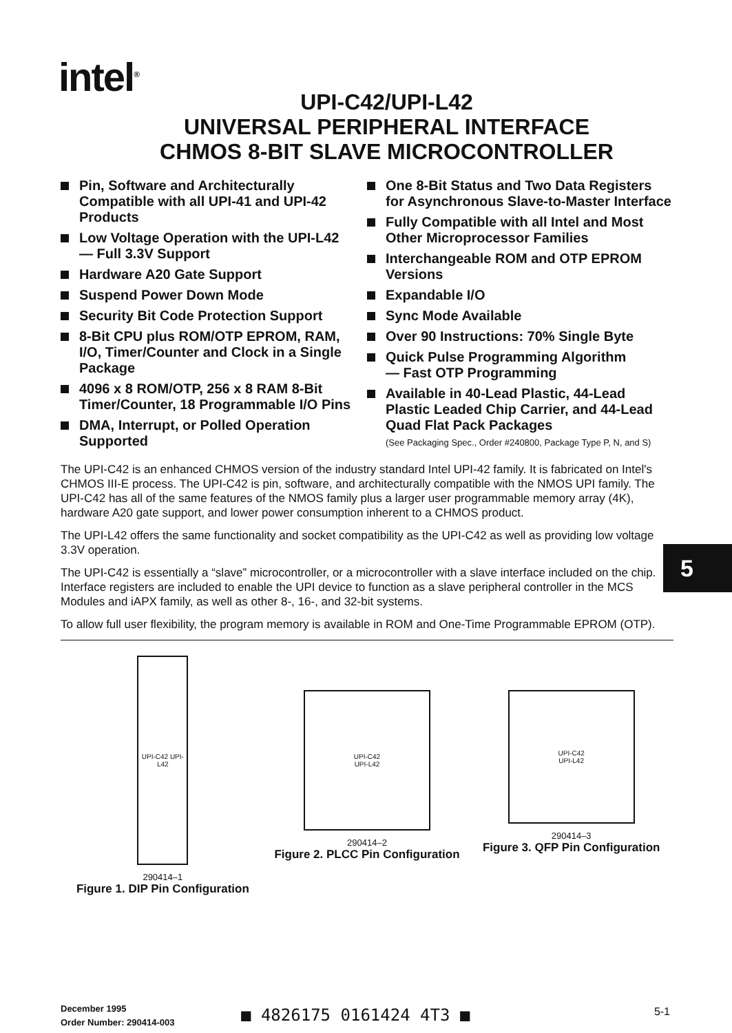intel<sup>®</sup>
UPI-C42/UPI-L42
UNIVERSAL PERIPHERAL INTERFACE
CHMOS 8-BIT SLAVE MICROCONTROLLER
Pin, Software and Architecturally Compatible with all UPI-41 and UPI-42 Products
Low Voltage Operation with the UPI-L42
— Full 3.3V Support
Hardware A20 Gate Support
Suspend Power Down Mode
Security Bit Code Protection Support
8-Bit CPU plus ROM/OTP EPROM, RAM, I/O, Timer/Counter and Clock in a Single Package
4096 x 8 ROM/OTP, 256 x 8 RAM 8-Bit Timer/Counter, 18 Programmable I/O Pins
DMA, Interrupt, or Polled Operation Supported
One 8-Bit Status and Two Data Registers for Asynchronous Slave-to-Master Interface
Fully Compatible with all Intel and Most Other Microprocessor Families
Interchangeable ROM and OTP EPROM Versions
Expandable I/O
Sync Mode Available
Over 90 Instructions: 70% Single Byte
Quick Pulse Programming Algorithm
— Fast OTP Programming
Available in 40-Lead Plastic, 44-Lead Plastic Leaded Chip Carrier, and 44-Lead Quad Flat Pack Packages
(See Packaging Spec., Order #240800, Package Type P, N, and S)
The UPI-C42 is an enhanced CHMOS version of the industry standard Intel UPI-42 family. It is fabricated on Intel's CHMOS III-E process. The UPI-C42 is pin, software, and architecturally compatible with the NMOS UPI family. The UPI-C42 has all of the same features of the NMOS family plus a larger user programmable memory array (4K), hardware A20 gate support, and lower power consumption inherent to a CHMOS product.
The UPI-L42 offers the same functionality and socket compatibility as the UPI-C42 as well as providing low voltage 3.3V operation.
The UPI-C42 is essentially a “slave” microcontroller, or a microcontroller with a slave interface included on the chip. Interface registers are included to enable the UPI device to function as a slave peripheral controller in the MCS Modules and iAPX family, as well as other 8-, 16-, and 32-bit systems.
To allow full user flexibility, the program memory is available in ROM and One-Time Programmable EPROM (OTP).
5
UPI-C42 UPI-L42
290414–1
Figure 1. DIP Pin Configuration
UPI-C42
UPI-L42
290414–2
Figure 2. PLCC Pin Configuration
UPI-C42
UPI-L42
290414–3
Figure 3. QFP Pin Configuration
December 1995
Order Number: 290414-003
■ 4826175 0161424 4T3 ■ 5-1